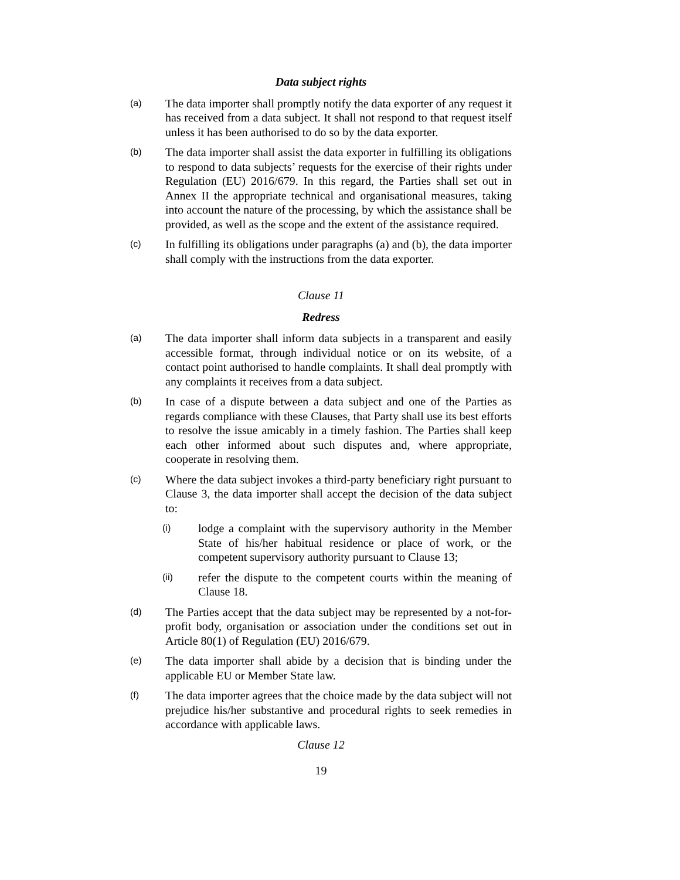Data subject rights
(a)
The data importer shall promptly notify the data exporter of any request it has received from a data subject. It shall not respond to that request itself unless it has been authorised to do so by the data exporter.
(b)
The data importer shall assist the data exporter in fulfilling its obligations to respond to data subjects’ requests for the exercise of their rights under Regulation (EU) 2016/679. In this regard, the Parties shall set out in Annex II the appropriate technical and organisational measures, taking into account the nature of the processing, by which the assistance shall be provided, as well as the scope and the extent of the assistance required.
(c)
In fulfilling its obligations under paragraphs (a) and (b), the data importer shall comply with the instructions from the data exporter.
Clause 11
Redress
(a)
The data importer shall inform data subjects in a transparent and easily accessible format, through individual notice or on its website, of a contact point authorised to handle complaints. It shall deal promptly with any complaints it receives from a data subject.
(b)
In case of a dispute between a data subject and one of the Parties as regards compliance with these Clauses, that Party shall use its best efforts to resolve the issue amicably in a timely fashion. The Parties shall keep each other informed about such disputes and, where appropriate, cooperate in resolving them.
(c)
Where the data subject invokes a third-party beneficiary right pursuant to Clause 3, the data importer shall accept the decision of the data subject to:
(i)
lodge a complaint with the supervisory authority in the Member State of his/her habitual residence or place of work, or the competent supervisory authority pursuant to Clause 13;
(ii)
refer the dispute to the competent courts within the meaning of Clause 18.
(d)
The Parties accept that the data subject may be represented by a not-for-profit body, organisation or association under the conditions set out in Article 80(1) of Regulation (EU) 2016/679.
(e)
The data importer shall abide by a decision that is binding under the applicable EU or Member State law.
(f)
The data importer agrees that the choice made by the data subject will not prejudice his/her substantive and procedural rights to seek remedies in accordance with applicable laws.
Clause 12
19